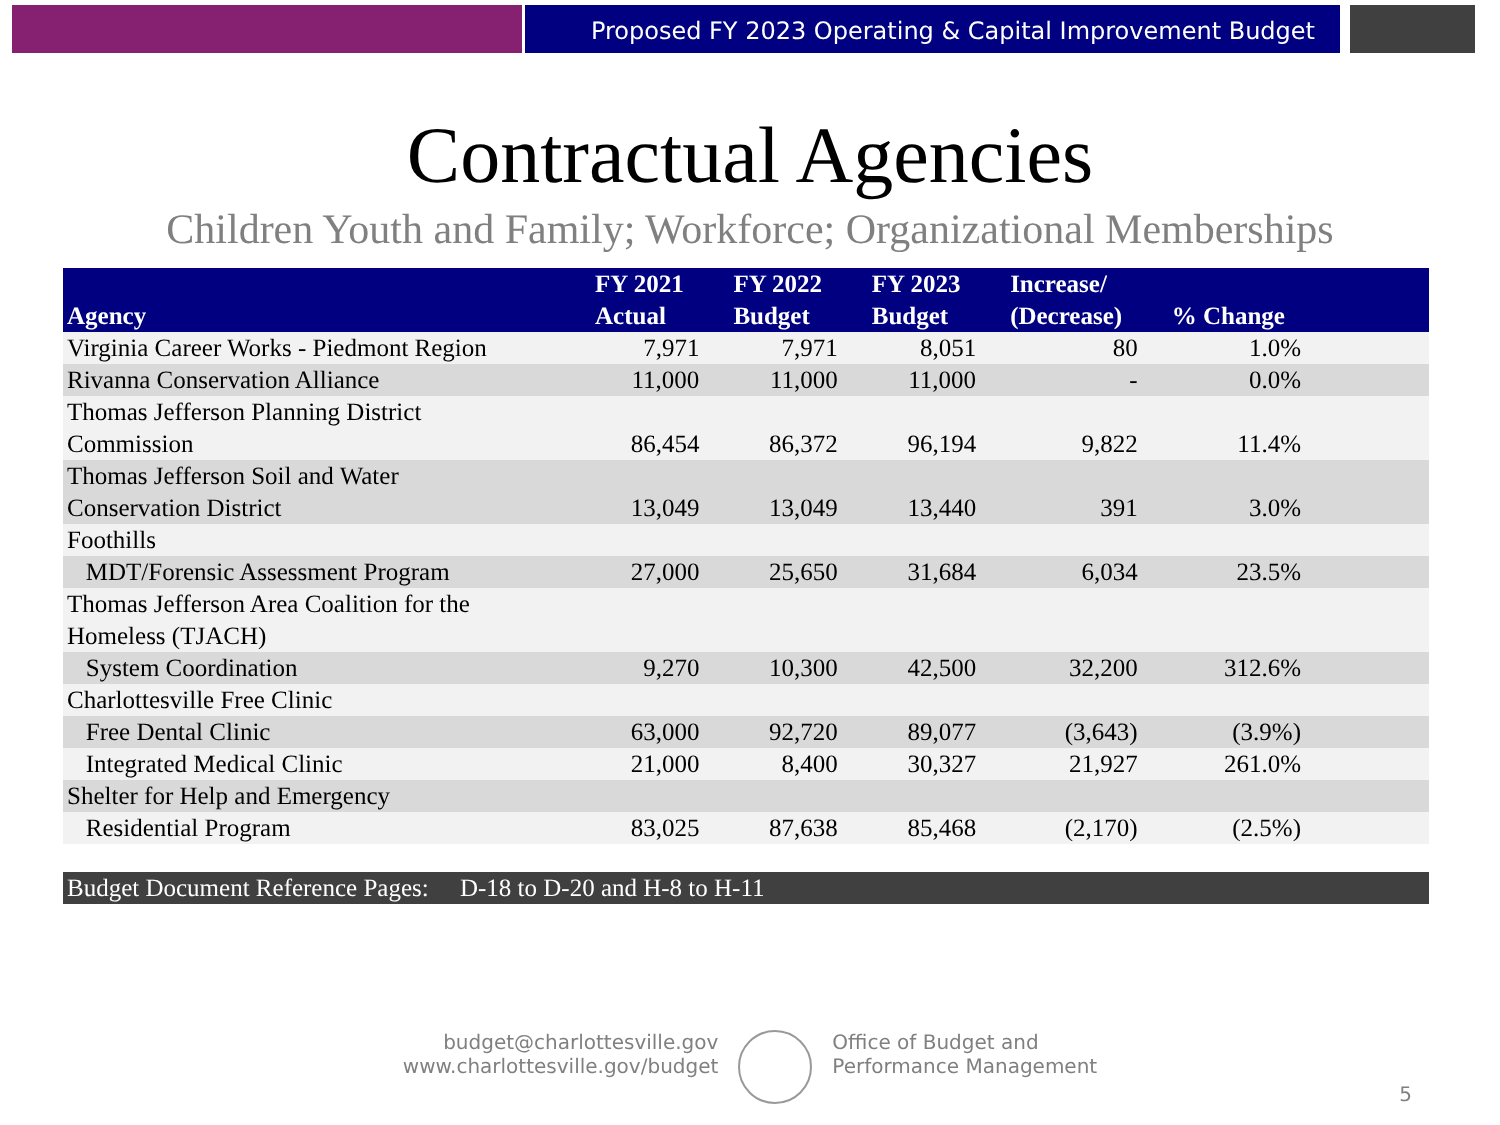Proposed FY 2023 Operating & Capital Improvement Budget
Contractual Agencies
Children Youth and Family; Workforce; Organizational Memberships
| Agency | FY 2021 Actual | FY 2022 Budget | FY 2023 Budget | Increase/ (Decrease) | % Change | |
| --- | --- | --- | --- | --- | --- | --- |
| Virginia Career Works - Piedmont Region | 7,971 | 7,971 | 8,051 | 80 | 1.0% | |
| Rivanna Conservation Alliance | 11,000 | 11,000 | 11,000 | - | 0.0% | |
| Thomas Jefferson Planning District Commission | 86,454 | 86,372 | 96,194 | 9,822 | 11.4% | |
| Thomas Jefferson Soil and Water Conservation District | 13,049 | 13,049 | 13,440 | 391 | 3.0% | |
| Foothills | | | | | | |
| MDT/Forensic Assessment Program | 27,000 | 25,650 | 31,684 | 6,034 | 23.5% | |
| Thomas Jefferson Area Coalition for the Homeless (TJACH) | | | | | | |
| System Coordination | 9,270 | 10,300 | 42,500 | 32,200 | 312.6% | |
| Charlottesville Free Clinic | | | | | | |
| Free Dental Clinic | 63,000 | 92,720 | 89,077 | (3,643) | (3.9%) | |
| Integrated Medical Clinic | 21,000 | 8,400 | 30,327 | 21,927 | 261.0% | |
| Shelter for Help and Emergency | | | | | | |
| Residential Program | 83,025 | 87,638 | 85,468 | (2,170) | (2.5%) | |
Budget Document Reference Pages: D-18 to D-20 and H-8 to H-11
budget@charlottesville.gov
www.charlottesville.gov/budget
Office of Budget and
Performance Management
5